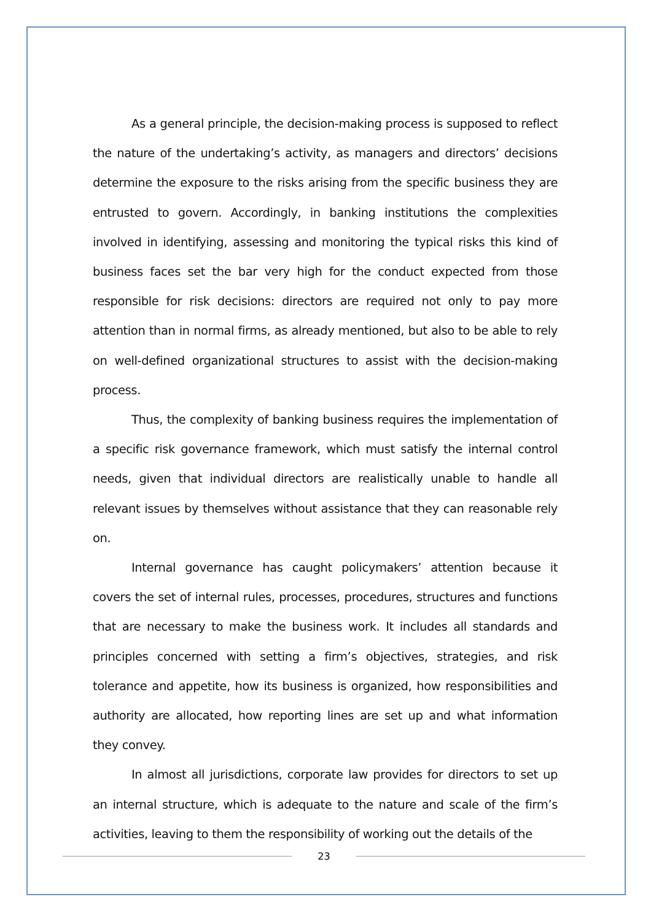As a general principle, the decision-making process is supposed to reflect the nature of the undertaking’s activity, as managers and directors’ decisions determine the exposure to the risks arising from the specific business they are entrusted to govern. Accordingly, in banking institutions the complexities involved in identifying, assessing and monitoring the typical risks this kind of business faces set the bar very high for the conduct expected from those responsible for risk decisions: directors are required not only to pay more attention than in normal firms, as already mentioned, but also to be able to rely on well-defined organizational structures to assist with the decision-making process.
Thus, the complexity of banking business requires the implementation of a specific risk governance framework, which must satisfy the internal control needs, given that individual directors are realistically unable to handle all relevant issues by themselves without assistance that they can reasonable rely on.
Internal governance has caught policymakers’ attention because it covers the set of internal rules, processes, procedures, structures and functions that are necessary to make the business work. It includes all standards and principles concerned with setting a firm’s objectives, strategies, and risk tolerance and appetite, how its business is organized, how responsibilities and authority are allocated, how reporting lines are set up and what information they convey.
In almost all jurisdictions, corporate law provides for directors to set up an internal structure, which is adequate to the nature and scale of the firm’s activities, leaving to them the responsibility of working out the details of the
23